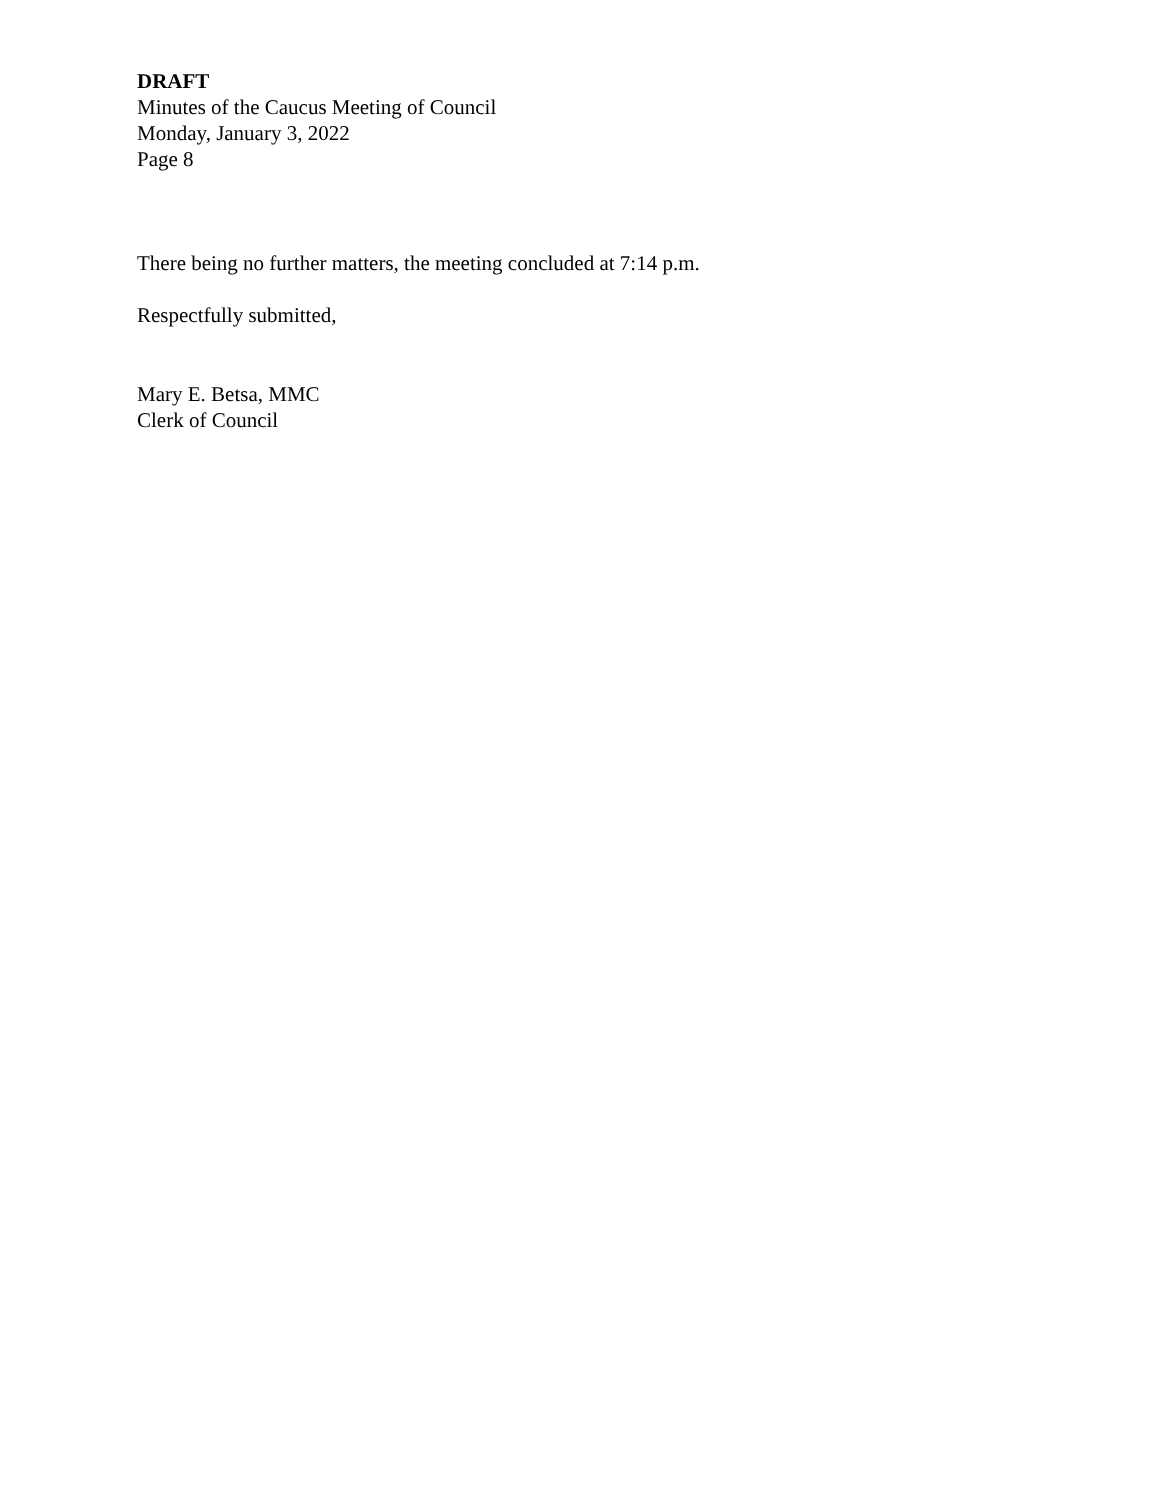DRAFT
Minutes of the Caucus Meeting of Council
Monday, January 3, 2022
Page 8
There being no further matters, the meeting concluded at 7:14 p.m.
Respectfully submitted,
Mary E. Betsa, MMC
Clerk of Council